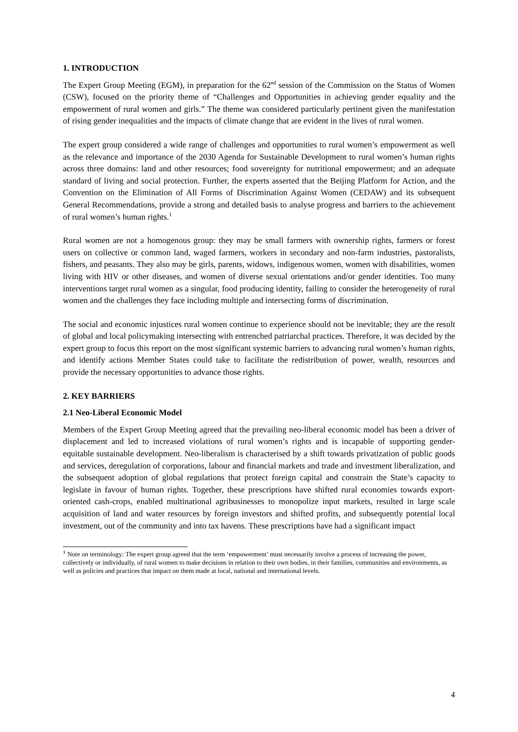1. INTRODUCTION
The Expert Group Meeting (EGM), in preparation for the 62<sup>nd</sup> session of the Commission on the Status of Women (CSW), focused on the priority theme of “Challenges and Opportunities in achieving gender equality and the empowerment of rural women and girls.” The theme was considered particularly pertinent given the manifestation of rising gender inequalities and the impacts of climate change that are evident in the lives of rural women.
The expert group considered a wide range of challenges and opportunities to rural women’s empowerment as well as the relevance and importance of the 2030 Agenda for Sustainable Development to rural women’s human rights across three domains: land and other resources; food sovereignty for nutritional empowerment; and an adequate standard of living and social protection. Further, the experts asserted that the Beijing Platform for Action, and the Convention on the Elimination of All Forms of Discrimination Against Women (CEDAW) and its subsequent General Recommendations, provide a strong and detailed basis to analyse progress and barriers to the achievement of rural women’s human rights.<sup>1</sup>
Rural women are not a homogenous group: they may be small farmers with ownership rights, farmers or forest users on collective or common land, waged farmers, workers in secondary and non-farm industries, pastoralists, fishers, and peasants. They also may be girls, parents, widows, indigenous women, women with disabilities, women living with HIV or other diseases, and women of diverse sexual orientations and/or gender identities. Too many interventions target rural women as a singular, food producing identity, failing to consider the heterogeneity of rural women and the challenges they face including multiple and intersecting forms of discrimination.
The social and economic injustices rural women continue to experience should not be inevitable; they are the result of global and local policymaking intersecting with entrenched patriarchal practices. Therefore, it was decided by the expert group to focus this report on the most significant systemic barriers to advancing rural women’s human rights, and identify actions Member States could take to facilitate the redistribution of power, wealth, resources and provide the necessary opportunities to advance those rights.
2. KEY BARRIERS
2.1 Neo-Liberal Economic Model
Members of the Expert Group Meeting agreed that the prevailing neo-liberal economic model has been a driver of displacement and led to increased violations of rural women’s rights and is incapable of supporting gender-equitable sustainable development. Neo-liberalism is characterised by a shift towards privatization of public goods and services, deregulation of corporations, labour and financial markets and trade and investment liberalization, and the subsequent adoption of global regulations that protect foreign capital and constrain the State’s capacity to legislate in favour of human rights. Together, these prescriptions have shifted rural economies towards export-oriented cash-crops, enabled multinational agribusinesses to monopolize input markets, resulted in large scale acquisition of land and water resources by foreign investors and shifted profits, and subsequently potential local investment, out of the community and into tax havens. These prescriptions have had a significant impact
<sup>1</sup> Note on terminology: The expert group agreed that the term ‘empowerment’ must necessarily involve a process of increasing the power, collectively or individually, of rural women to make decisions in relation to their own bodies, in their families, communities and environments, as well as policies and practices that impact on them made at local, national and international levels.
4